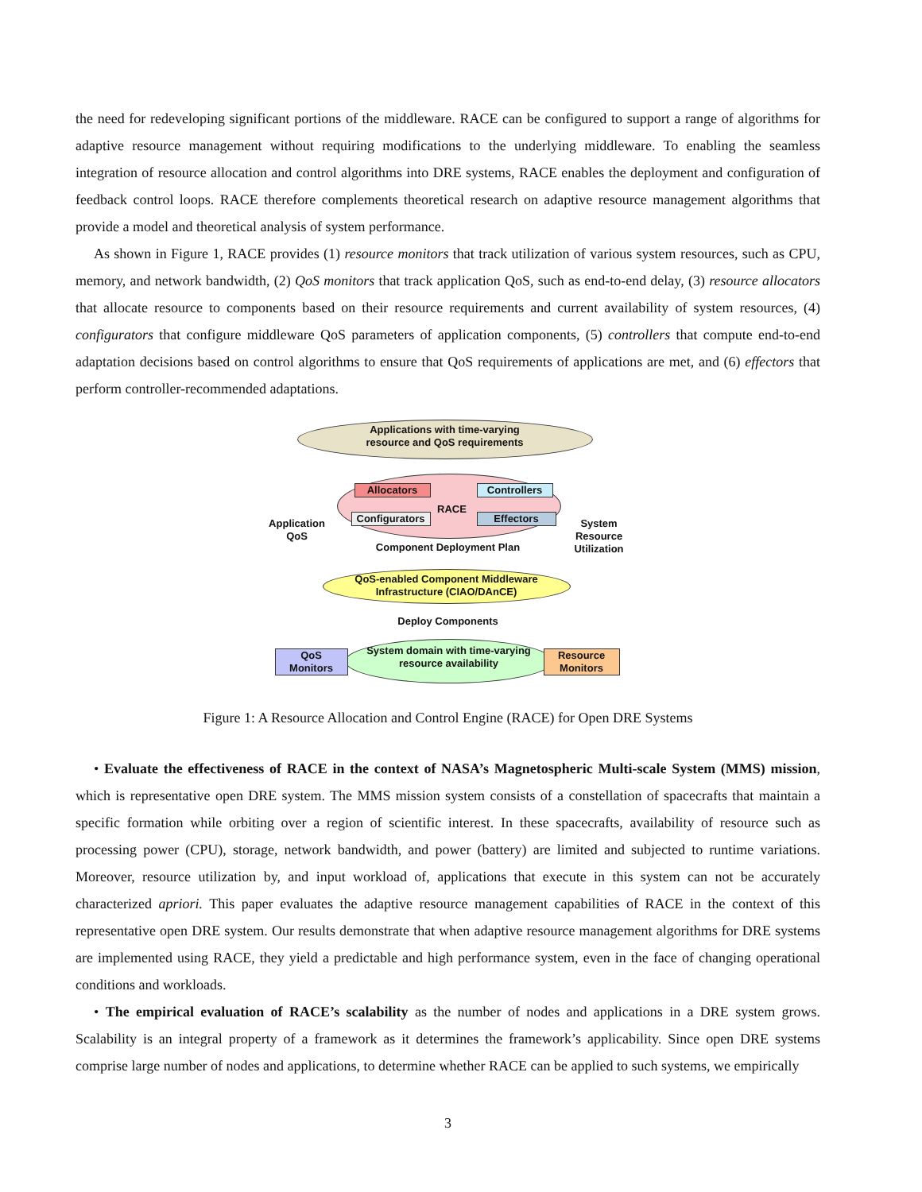the need for redeveloping significant portions of the middleware. RACE can be configured to support a range of algorithms for adaptive resource management without requiring modifications to the underlying middleware. To enabling the seamless integration of resource allocation and control algorithms into DRE systems, RACE enables the deployment and configuration of feedback control loops. RACE therefore complements theoretical research on adaptive resource management algorithms that provide a model and theoretical analysis of system performance.
As shown in Figure 1, RACE provides (1) resource monitors that track utilization of various system resources, such as CPU, memory, and network bandwidth, (2) QoS monitors that track application QoS, such as end-to-end delay, (3) resource allocators that allocate resource to components based on their resource requirements and current availability of system resources, (4) configurators that configure middleware QoS parameters of application components, (5) controllers that compute end-to-end adaptation decisions based on control algorithms to ensure that QoS requirements of applications are met, and (6) effectors that perform controller-recommended adaptations.
Applications with time-varying
resource and QoS requirements
Allocators
RACE
Controllers
Configurators
Effectors
Application
QoS
System
Resource
Utilization
Component Deployment Plan
QoS-enabled Component Middleware
Infrastructure (CIAO/DAnCE)
Deploy Components
System domain with time-varying
resource availability
QoS
Monitors
Resource
Monitors
Figure 1: A Resource Allocation and Control Engine (RACE) for Open DRE Systems
• Evaluate the effectiveness of RACE in the context of NASA’s Magnetospheric Multi-scale System (MMS) mission, which is representative open DRE system. The MMS mission system consists of a constellation of spacecrafts that maintain a specific formation while orbiting over a region of scientific interest. In these spacecrafts, availability of resource such as processing power (CPU), storage, network bandwidth, and power (battery) are limited and subjected to runtime variations. Moreover, resource utilization by, and input workload of, applications that execute in this system can not be accurately characterized apriori. This paper evaluates the adaptive resource management capabilities of RACE in the context of this representative open DRE system. Our results demonstrate that when adaptive resource management algorithms for DRE systems are implemented using RACE, they yield a predictable and high performance system, even in the face of changing operational conditions and workloads.
• The empirical evaluation of RACE’s scalability as the number of nodes and applications in a DRE system grows. Scalability is an integral property of a framework as it determines the framework’s applicability. Since open DRE systems comprise large number of nodes and applications, to determine whether RACE can be applied to such systems, we empirically
3